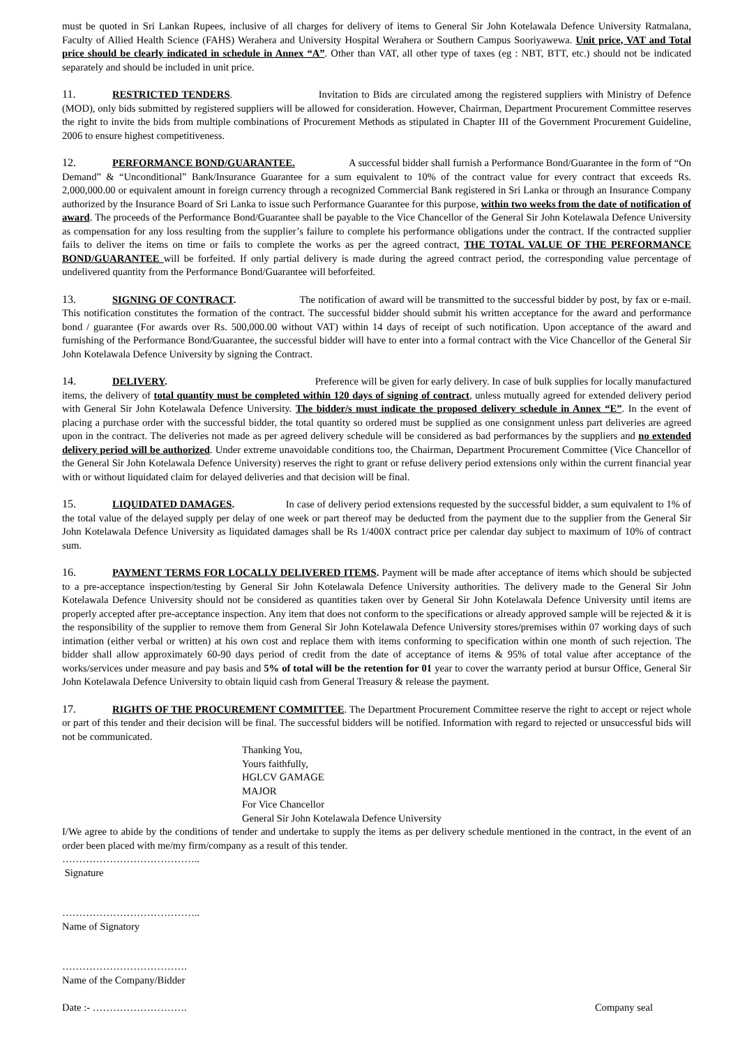must be quoted in Sri Lankan Rupees, inclusive of all charges for delivery of items to General Sir John Kotelawala Defence University Ratmalana, Faculty of Allied Health Science (FAHS) Werahera and University Hospital Werahera or Southern Campus Sooriyawewa. Unit price, VAT and Total price should be clearly indicated in schedule in Annex “A”. Other than VAT, all other type of taxes (eg : NBT, BTT, etc.) should not be indicated separately and should be included in unit price.
11. RESTRICTED TENDERS. Invitation to Bids are circulated among the registered suppliers with Ministry of Defence (MOD), only bids submitted by registered suppliers will be allowed for consideration. However, Chairman, Department Procurement Committee reserves the right to invite the bids from multiple combinations of Procurement Methods as stipulated in Chapter III of the Government Procurement Guideline, 2006 to ensure highest competitiveness.
12. PERFORMANCE BOND/GUARANTEE. A successful bidder shall furnish a Performance Bond/Guarantee in the form of “On Demand” & “Unconditional” Bank/Insurance Guarantee for a sum equivalent to 10% of the contract value for every contract that exceeds Rs. 2,000,000.00 or equivalent amount in foreign currency through a recognized Commercial Bank registered in Sri Lanka or through an Insurance Company authorized by the Insurance Board of Sri Lanka to issue such Performance Guarantee for this purpose, within two weeks from the date of notification of award. The proceeds of the Performance Bond/Guarantee shall be payable to the Vice Chancellor of the General Sir John Kotelawala Defence University as compensation for any loss resulting from the supplier’s failure to complete his performance obligations under the contract. If the contracted supplier fails to deliver the items on time or fails to complete the works as per the agreed contract, THE TOTAL VALUE OF THE PERFORMANCE BOND/GUARANTEE will be forfeited. If only partial delivery is made during the agreed contract period, the corresponding value percentage of undelivered quantity from the Performance Bond/Guarantee will beforfeited.
13. SIGNING OF CONTRACT. The notification of award will be transmitted to the successful bidder by post, by fax or e-mail. This notification constitutes the formation of the contract. The successful bidder should submit his written acceptance for the award and performance bond / guarantee (For awards over Rs. 500,000.00 without VAT) within 14 days of receipt of such notification. Upon acceptance of the award and furnishing of the Performance Bond/Guarantee, the successful bidder will have to enter into a formal contract with the Vice Chancellor of the General Sir John Kotelawala Defence University by signing the Contract.
14. DELIVERY. Preference will be given for early delivery. In case of bulk supplies for locally manufactured items, the delivery of total quantity must be completed within 120 days of signing of contract, unless mutually agreed for extended delivery period with General Sir John Kotelawala Defence University. The bidder/s must indicate the proposed delivery schedule in Annex “E”. In the event of placing a purchase order with the successful bidder, the total quantity so ordered must be supplied as one consignment unless part deliveries are agreed upon in the contract. The deliveries not made as per agreed delivery schedule will be considered as bad performances by the suppliers and no extended delivery period will be authorized. Under extreme unavoidable conditions too, the Chairman, Department Procurement Committee (Vice Chancellor of the General Sir John Kotelawala Defence University) reserves the right to grant or refuse delivery period extensions only within the current financial year with or without liquidated claim for delayed deliveries and that decision will be final.
15. LIQUIDATED DAMAGES. In case of delivery period extensions requested by the successful bidder, a sum equivalent to 1% of the total value of the delayed supply per delay of one week or part thereof may be deducted from the payment due to the supplier from the General Sir John Kotelawala Defence University as liquidated damages shall be Rs 1/400X contract price per calendar day subject to maximum of 10% of contract sum.
16. PAYMENT TERMS FOR LOCALLY DELIVERED ITEMS. Payment will be made after acceptance of items which should be subjected to a pre-acceptance inspection/testing by General Sir John Kotelawala Defence University authorities. The delivery made to the General Sir John Kotelawala Defence University should not be considered as quantities taken over by General Sir John Kotelawala Defence University until items are properly accepted after pre-acceptance inspection. Any item that does not conform to the specifications or already approved sample will be rejected & it is the responsibility of the supplier to remove them from General Sir John Kotelawala Defence University stores/premises within 07 working days of such intimation (either verbal or written) at his own cost and replace them with items conforming to specification within one month of such rejection. The bidder shall allow approximately 60-90 days period of credit from the date of acceptance of items & 95% of total value after acceptance of the works/services under measure and pay basis and 5% of total will be the retention for 01 year to cover the warranty period at bursur Office, General Sir John Kotelawala Defence University to obtain liquid cash from General Treasury & release the payment.
17. RIGHTS OF THE PROCUREMENT COMMITTEE. The Department Procurement Committee reserve the right to accept or reject whole or part of this tender and their decision will be final. The successful bidders will be notified. Information with regard to rejected or unsuccessful bids will not be communicated.
Thanking You,
Yours faithfully,
HGLCV GAMAGE
MAJOR
For Vice Chancellor
General Sir John Kotelawala Defence University
I/We agree to abide by the conditions of tender and undertake to supply the items as per delivery schedule mentioned in the contract, in the event of an order been placed with me/my firm/company as a result of this tender.
…………………………………..
Signature
…………………………………..
Name of Signatory
……………………………….
Name of the Company/Bidder
Date :- ………………………. Company seal